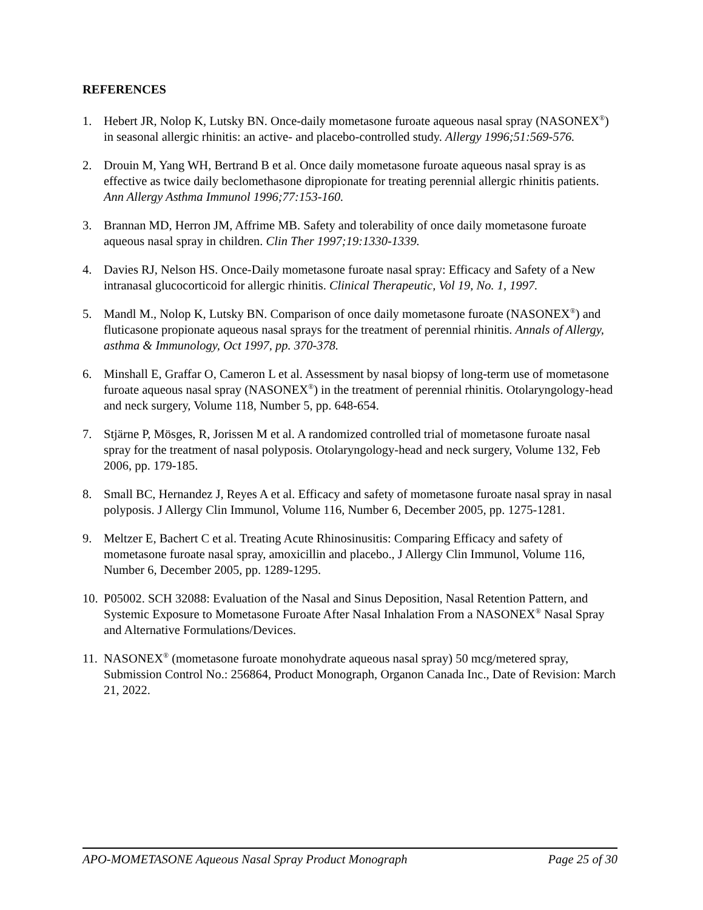REFERENCES
1. Hebert JR, Nolop K, Lutsky BN. Once-daily mometasone furoate aqueous nasal spray (NASONEX<sup>®</sup>) in seasonal allergic rhinitis: an active- and placebo-controlled study. Allergy 1996;51:569-576.
2. Drouin M, Yang WH, Bertrand B et al. Once daily mometasone furoate aqueous nasal spray is as effective as twice daily beclomethasone dipropionate for treating perennial allergic rhinitis patients. Ann Allergy Asthma Immunol 1996;77:153-160.
3. Brannan MD, Herron JM, Affrime MB. Safety and tolerability of once daily mometasone furoate aqueous nasal spray in children. Clin Ther 1997;19:1330-1339.
4. Davies RJ, Nelson HS. Once-Daily mometasone furoate nasal spray: Efficacy and Safety of a New intranasal glucocorticoid for allergic rhinitis. Clinical Therapeutic, Vol 19, No. 1, 1997.
5. Mandl M., Nolop K, Lutsky BN. Comparison of once daily mometasone furoate (NASONEX<sup>®</sup>) and fluticasone propionate aqueous nasal sprays for the treatment of perennial rhinitis. Annals of Allergy, asthma & Immunology, Oct 1997, pp. 370-378.
6. Minshall E, Graffar O, Cameron L et al. Assessment by nasal biopsy of long-term use of mometasone furoate aqueous nasal spray (NASONEX<sup>®</sup>) in the treatment of perennial rhinitis. Otolaryngology-head and neck surgery, Volume 118, Number 5, pp. 648-654.
7. Stjärne P, Mösges, R, Jorissen M et al. A randomized controlled trial of mometasone furoate nasal spray for the treatment of nasal polyposis. Otolaryngology-head and neck surgery, Volume 132, Feb 2006, pp. 179-185.
8. Small BC, Hernandez J, Reyes A et al. Efficacy and safety of mometasone furoate nasal spray in nasal polyposis. J Allergy Clin Immunol, Volume 116, Number 6, December 2005, pp. 1275-1281.
9. Meltzer E, Bachert C et al. Treating Acute Rhinosinusitis: Comparing Efficacy and safety of mometasone furoate nasal spray, amoxicillin and placebo., J Allergy Clin Immunol, Volume 116, Number 6, December 2005, pp. 1289-1295.
10. P05002. SCH 32088: Evaluation of the Nasal and Sinus Deposition, Nasal Retention Pattern, and Systemic Exposure to Mometasone Furoate After Nasal Inhalation From a NASONEX<sup>®</sup> Nasal Spray and Alternative Formulations/Devices.
11. NASONEX<sup>®</sup> (mometasone furoate monohydrate aqueous nasal spray) 50 mcg/metered spray, Submission Control No.: 256864, Product Monograph, Organon Canada Inc., Date of Revision: March 21, 2022.
APO-MOMETASONE Aqueous Nasal Spray Product Monograph Page 25 of 30